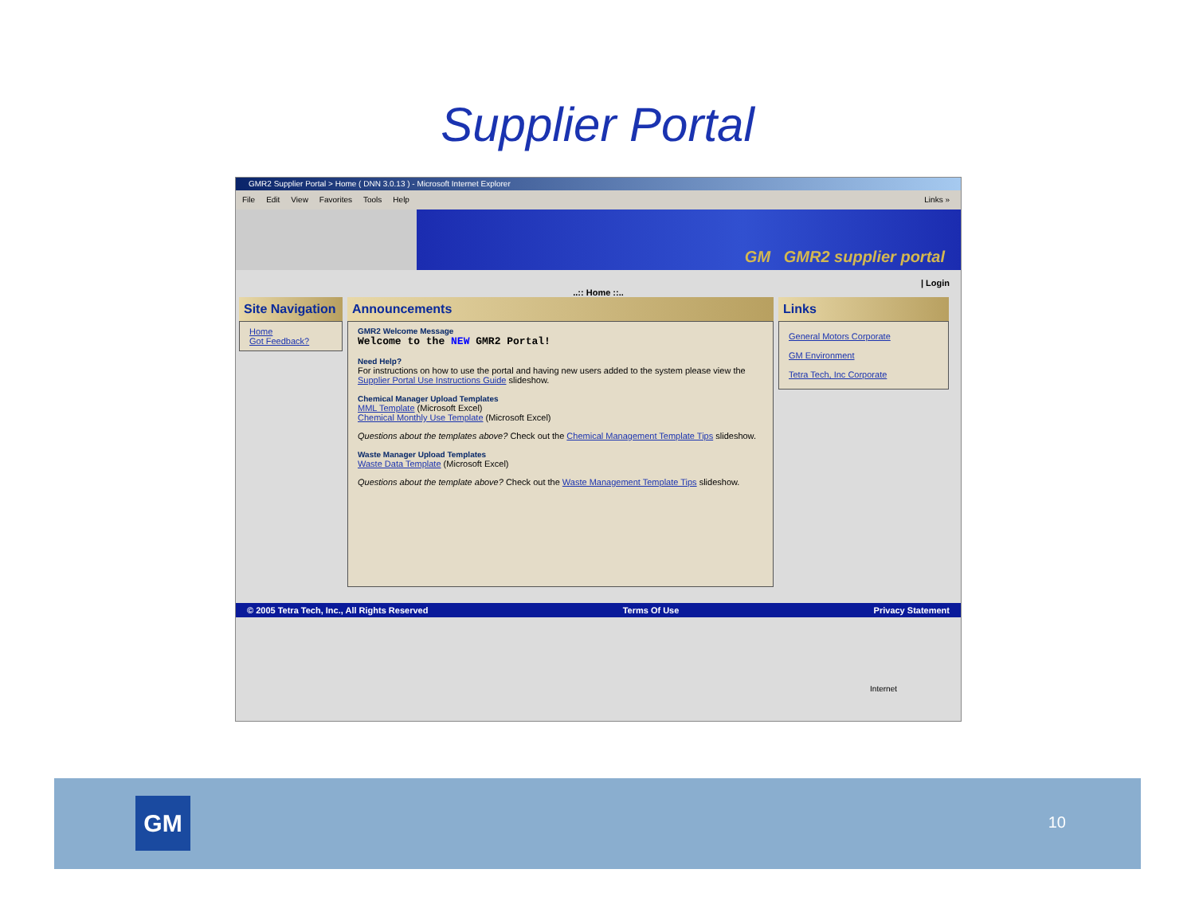Supplier Portal
GMR2 Supplier Portal > Home ( DNN 3.0.13 ) - Microsoft Internet Explorer
File Edit View Favorites Tools Help Links »
GM GMR2 supplier portal
| Login
..:: Home ::..
Site Navigation
Home
Got Feedback?
Announcements
GMR2 Welcome Message
Welcome to the NEW GMR2 Portal!
Need Help?
For instructions on how to use the portal and having new users added to the system please view the Supplier Portal Use Instructions Guide slideshow.
Chemical Manager Upload Templates
MML Template (Microsoft Excel)
Chemical Monthly Use Template (Microsoft Excel)
Questions about the templates above? Check out the Chemical Management Template Tips slideshow.
Waste Manager Upload Templates
Waste Data Template (Microsoft Excel)
Questions about the template above? Check out the Waste Management Template Tips slideshow.
Links
General Motors Corporate
GM Environment
Tetra Tech, Inc Corporate
© 2005 Tetra Tech, Inc., All Rights Reserved Terms Of Use Privacy Statement
Internet
GM 10